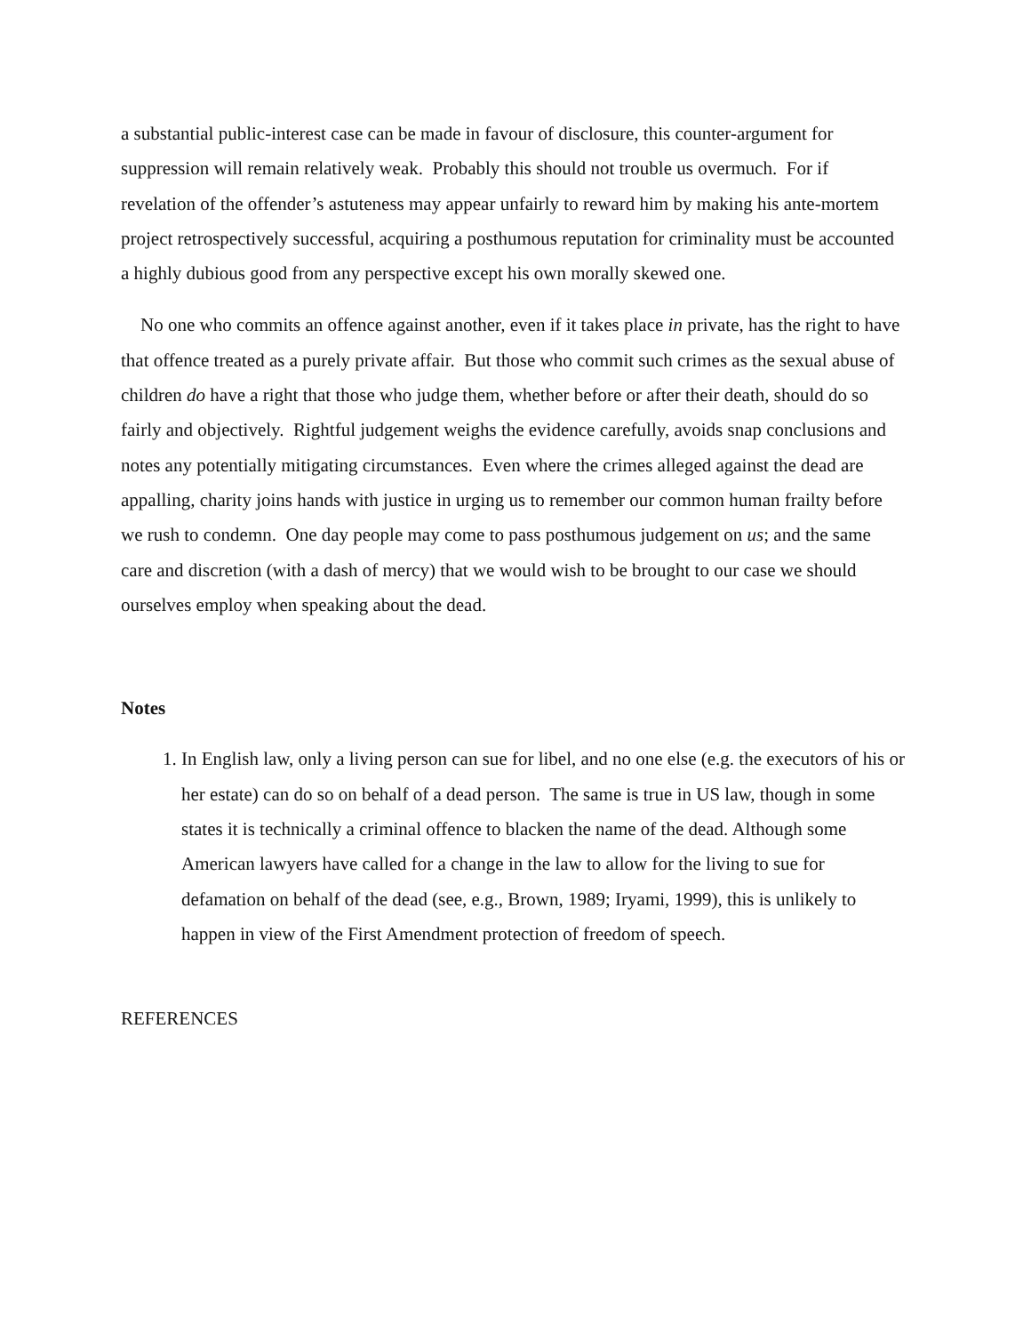a substantial public-interest case can be made in favour of disclosure, this counter-argument for suppression will remain relatively weak. Probably this should not trouble us overmuch. For if revelation of the offender’s astuteness may appear unfairly to reward him by making his ante-mortem project retrospectively successful, acquiring a posthumous reputation for criminality must be accounted a highly dubious good from any perspective except his own morally skewed one.
No one who commits an offence against another, even if it takes place in private, has the right to have that offence treated as a purely private affair. But those who commit such crimes as the sexual abuse of children do have a right that those who judge them, whether before or after their death, should do so fairly and objectively. Rightful judgement weighs the evidence carefully, avoids snap conclusions and notes any potentially mitigating circumstances. Even where the crimes alleged against the dead are appalling, charity joins hands with justice in urging us to remember our common human frailty before we rush to condemn. One day people may come to pass posthumous judgement on us; and the same care and discretion (with a dash of mercy) that we would wish to be brought to our case we should ourselves employ when speaking about the dead.
Notes
1. In English law, only a living person can sue for libel, and no one else (e.g. the executors of his or her estate) can do so on behalf of a dead person. The same is true in US law, though in some states it is technically a criminal offence to blacken the name of the dead. Although some American lawyers have called for a change in the law to allow for the living to sue for defamation on behalf of the dead (see, e.g., Brown, 1989; Iryami, 1999), this is unlikely to happen in view of the First Amendment protection of freedom of speech.
REFERENCES